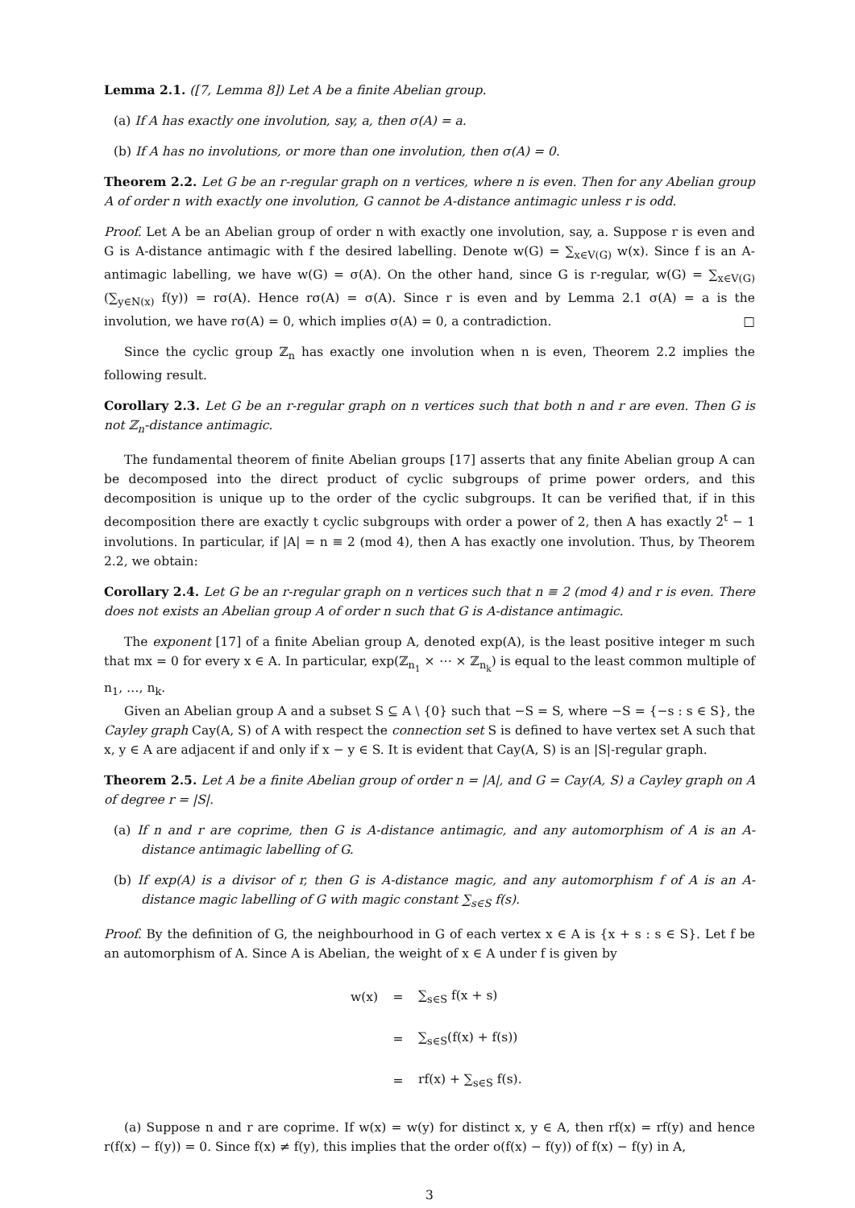Lemma 2.1. ([7, Lemma 8]) Let A be a finite Abelian group.
(a) If A has exactly one involution, say, a, then σ(A) = a.
(b) If A has no involutions, or more than one involution, then σ(A) = 0.
Theorem 2.2. Let G be an r-regular graph on n vertices, where n is even. Then for any Abelian group A of order n with exactly one involution, G cannot be A-distance antimagic unless r is odd.
Proof. Let A be an Abelian group of order n with exactly one involution, say, a. Suppose r is even and G is A-distance antimagic with f the desired labelling. Denote w(G) = ∑<sub>x∈V(G)</sub> w(x). Since f is an A-antimagic labelling, we have w(G) = σ(A). On the other hand, since G is r-regular, w(G) = ∑<sub>x∈V(G)</sub> (∑<sub>y∈N(x)</sub> f(y)) = rσ(A). Hence rσ(A) = σ(A). Since r is even and by Lemma 2.1 σ(A) = a is the involution, we have rσ(A) = 0, which implies σ(A) = 0, a contradiction. □
Since the cyclic group ℤ<sub>n</sub> has exactly one involution when n is even, Theorem 2.2 implies the following result.
Corollary 2.3. Let G be an r-regular graph on n vertices such that both n and r are even. Then G is not ℤ<sub>n</sub>-distance antimagic.
The fundamental theorem of finite Abelian groups [17] asserts that any finite Abelian group A can be decomposed into the direct product of cyclic subgroups of prime power orders, and this decomposition is unique up to the order of the cyclic subgroups. It can be verified that, if in this decomposition there are exactly t cyclic subgroups with order a power of 2, then A has exactly 2<sup>t</sup> − 1 involutions. In particular, if |A| = n ≡ 2 (mod 4), then A has exactly one involution. Thus, by Theorem 2.2, we obtain:
Corollary 2.4. Let G be an r-regular graph on n vertices such that n ≡ 2 (mod 4) and r is even. There does not exists an Abelian group A of order n such that G is A-distance antimagic.
The exponent [17] of a finite Abelian group A, denoted exp(A), is the least positive integer m such that mx = 0 for every x ∈ A. In particular, exp(ℤ<sub>n<sub>1</sub></sub> × ⋯ × ℤ<sub>n<sub>k</sub></sub>) is equal to the least common multiple of n<sub>1</sub>, …, n<sub>k</sub>.
Given an Abelian group A and a subset S ⊆ A \ {0} such that −S = S, where −S = {−s : s ∈ S}, the Cayley graph Cay(A, S) of A with respect the connection set S is defined to have vertex set A such that x, y ∈ A are adjacent if and only if x − y ∈ S. It is evident that Cay(A, S) is an |S|-regular graph.
Theorem 2.5. Let A be a finite Abelian group of order n = |A|, and G = Cay(A, S) a Cayley graph on A of degree r = |S|.
(a) If n and r are coprime, then G is A-distance antimagic, and any automorphism of A is an A-distance antimagic labelling of G.
(b) If exp(A) is a divisor of r, then G is A-distance magic, and any automorphism f of A is an A-distance magic labelling of G with magic constant ∑<sub>s∈S</sub> f(s).
Proof. By the definition of G, the neighbourhood in G of each vertex x ∈ A is {x + s : s ∈ S}. Let f be an automorphism of A. Since A is Abelian, the weight of x ∈ A under f is given by
w(x) = ∑<sub>s∈S</sub> f(x + s)
= ∑<sub>s∈S</sub>(f(x) + f(s))
= rf(x) + ∑<sub>s∈S</sub> f(s).
(a) Suppose n and r are coprime. If w(x) = w(y) for distinct x, y ∈ A, then rf(x) = rf(y) and hence r(f(x) − f(y)) = 0. Since f(x) ≠ f(y), this implies that the order o(f(x) − f(y)) of f(x) − f(y) in A,
3